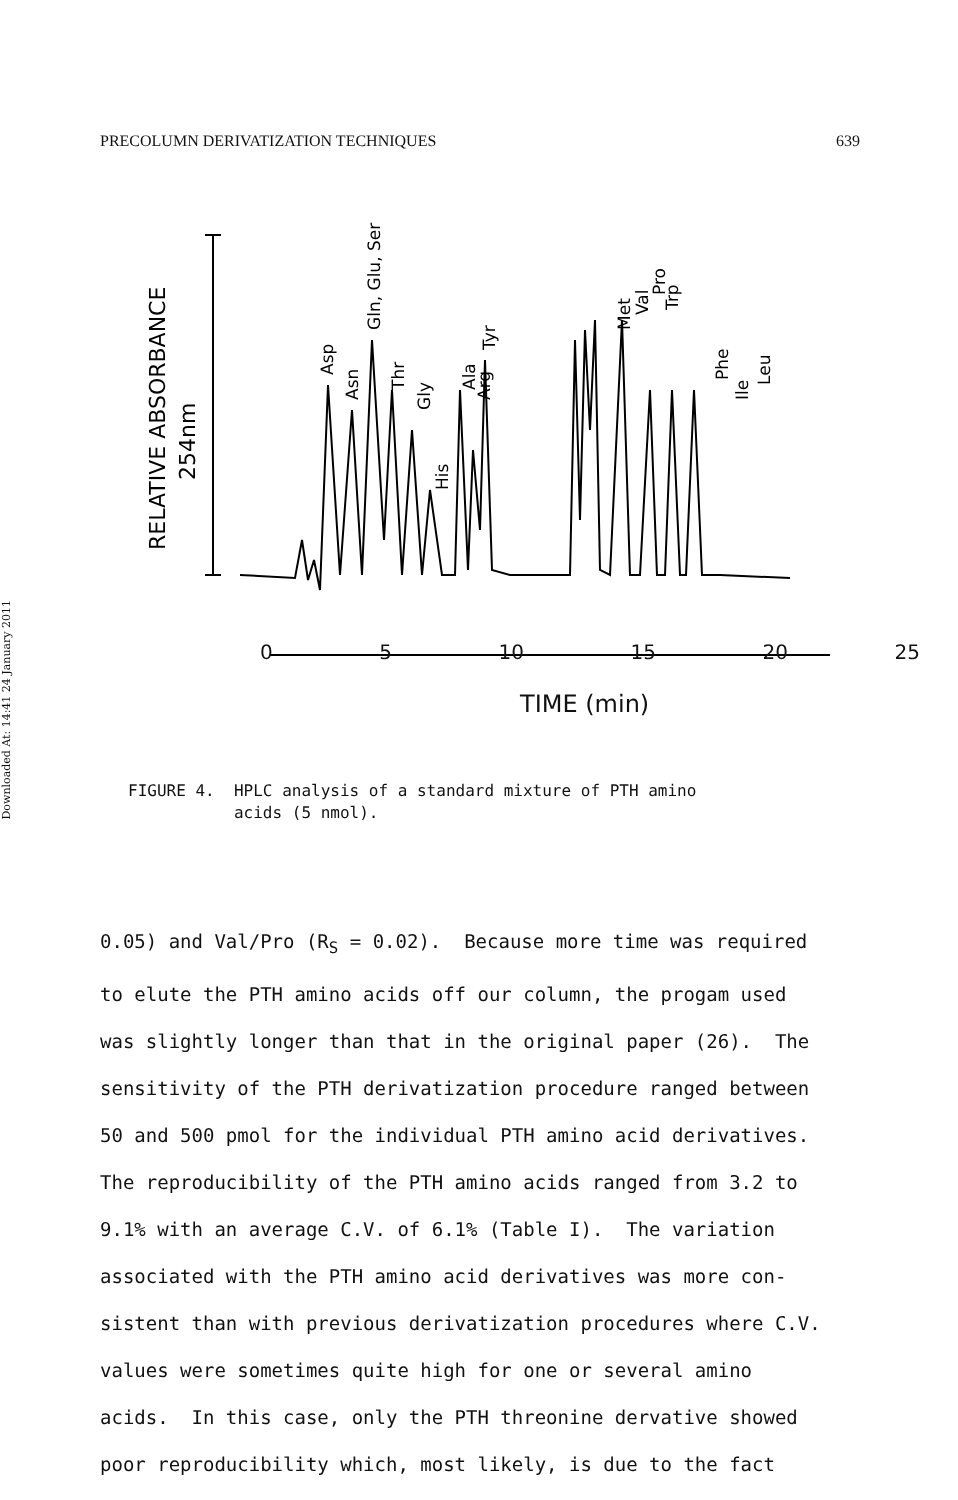Downloaded At: 14:41 24 January 2011
PRECOLUMN DERIVATIZATION TECHNIQUES 639
RELATIVE ABSORBANCE
254nm
Asp
Asn
Gln, Glu, Ser
Thr
Gly
His
Ala
Arg
Tyr
Met
Val
Pro
Trp
Phe
Ile
Leu
0 5 10 15 20 25
TIME (min)
FIGURE 4. HPLC analysis of a standard mixture of PTH amino
acids (5 nmol).
0.05) and Val/Pro (R<sub>S</sub> = 0.02). Because more time was required
to elute the PTH amino acids off our column, the progam used
was slightly longer than that in the original paper (26). The
sensitivity of the PTH derivatization procedure ranged between
50 and 500 pmol for the individual PTH amino acid derivatives.
The reproducibility of the PTH amino acids ranged from 3.2 to
9.1% with an average C.V. of 6.1% (Table I). The variation
associated with the PTH amino acid derivatives was more con-
sistent than with previous derivatization procedures where C.V.
values were sometimes quite high for one or several amino
acids. In this case, only the PTH threonine dervative showed
poor reproducibility which, most likely, is due to the fact